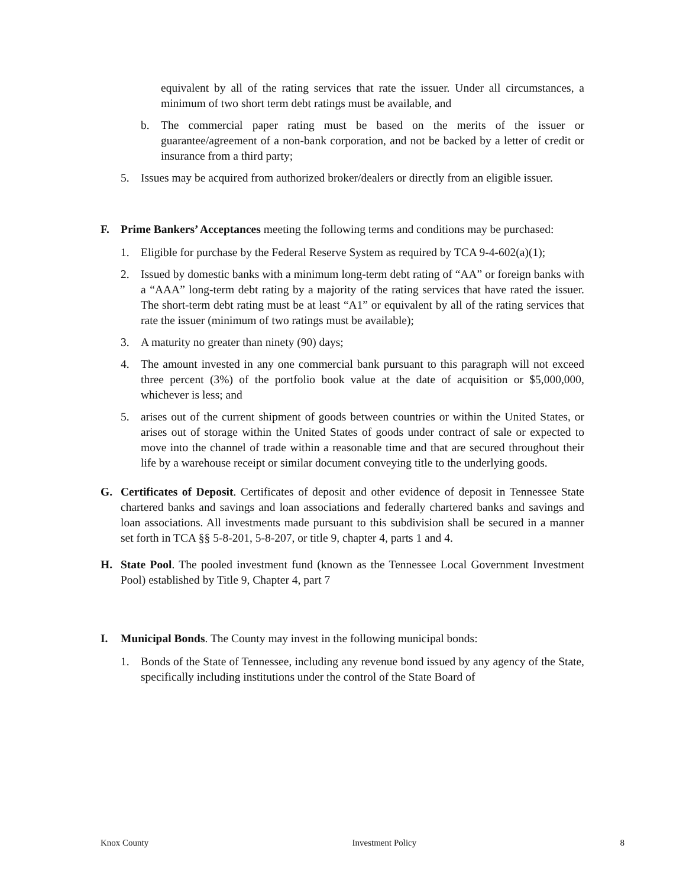equivalent by all of the rating services that rate the issuer. Under all circumstances, a minimum of two short term debt ratings must be available, and
b. The commercial paper rating must be based on the merits of the issuer or guarantee/agreement of a non-bank corporation, and not be backed by a letter of credit or insurance from a third party;
5. Issues may be acquired from authorized broker/dealers or directly from an eligible issuer.
F. Prime Bankers’ Acceptances meeting the following terms and conditions may be purchased:
1. Eligible for purchase by the Federal Reserve System as required by TCA 9-4-602(a)(1);
2. Issued by domestic banks with a minimum long-term debt rating of “AA” or foreign banks with a “AAA” long-term debt rating by a majority of the rating services that have rated the issuer. The short-term debt rating must be at least “A1” or equivalent by all of the rating services that rate the issuer (minimum of two ratings must be available);
3. A maturity no greater than ninety (90) days;
4. The amount invested in any one commercial bank pursuant to this paragraph will not exceed three percent (3%) of the portfolio book value at the date of acquisition or $5,000,000, whichever is less; and
5. arises out of the current shipment of goods between countries or within the United States, or arises out of storage within the United States of goods under contract of sale or expected to move into the channel of trade within a reasonable time and that are secured throughout their life by a warehouse receipt or similar document conveying title to the underlying goods.
G. Certificates of Deposit. Certificates of deposit and other evidence of deposit in Tennessee State chartered banks and savings and loan associations and federally chartered banks and savings and loan associations. All investments made pursuant to this subdivision shall be secured in a manner set forth in TCA §§ 5-8-201, 5-8-207, or title 9, chapter 4, parts 1 and 4.
H. State Pool. The pooled investment fund (known as the Tennessee Local Government Investment Pool) established by Title 9, Chapter 4, part 7
I. Municipal Bonds. The County may invest in the following municipal bonds:
1. Bonds of the State of Tennessee, including any revenue bond issued by any agency of the State, specifically including institutions under the control of the State Board of
Knox County Investment Policy 8